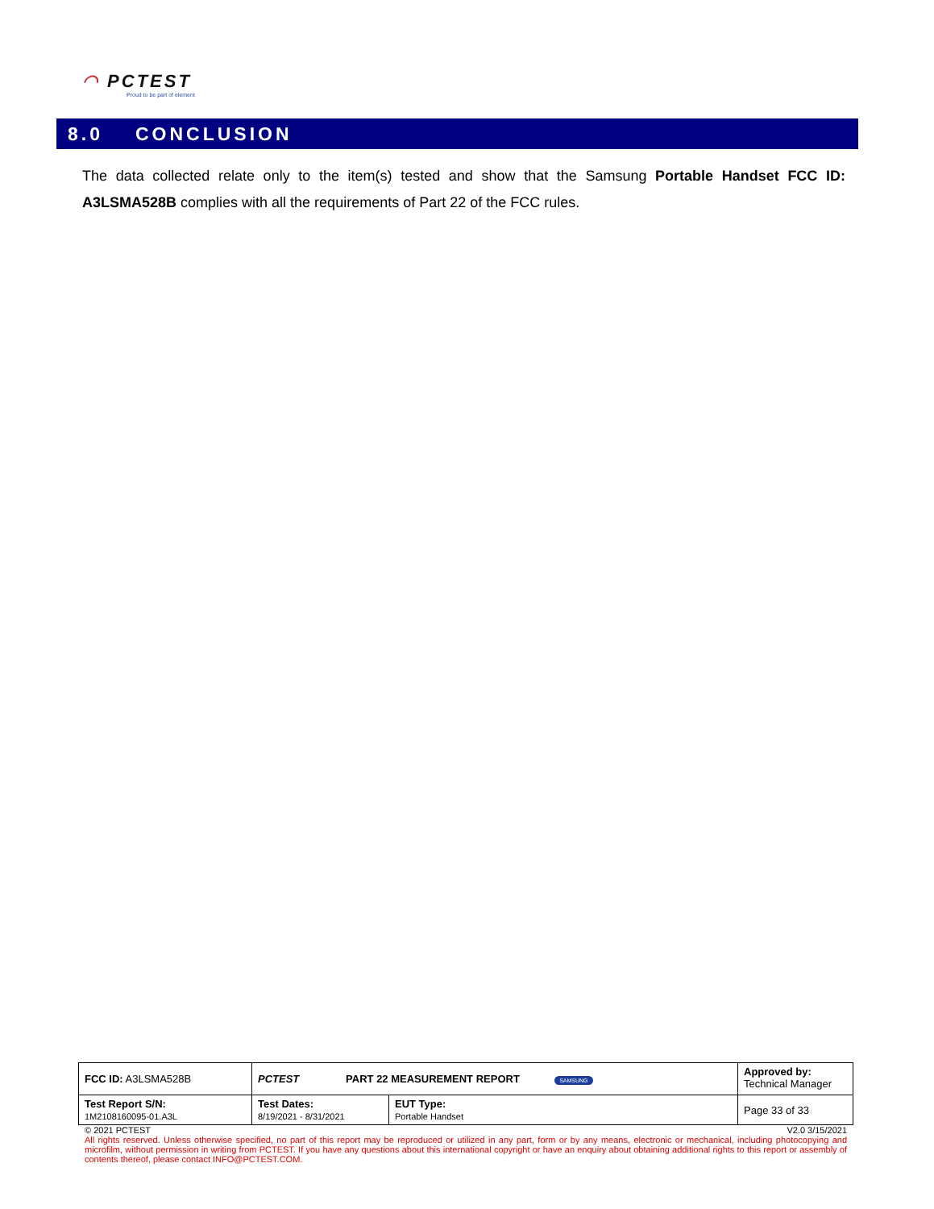◠ PCTEST
Proud to be part of element
8.0 CONCLUSION
The data collected relate only to the item(s) tested and show that the Samsung Portable Handset FCC ID: A3LSMA528B complies with all the requirements of Part 22 of the FCC rules.
| FCC ID: A3LSMA528B | PCTEST PART 22 MEASUREMENT REPORT SAMSUNG | | Approved by: Technical Manager |
| Test Report S/N: 1M2108160095-01.A3L | Test Dates: 8/19/2021 - 8/31/2021 | EUT Type: Portable Handset | Page 33 of 33 |
© 2021 PCTEST V2.0 3/15/2021
All rights reserved. Unless otherwise specified, no part of this report may be reproduced or utilized in any part, form or by any means, electronic or mechanical, including photocopying and microfilm, without permission in writing from PCTEST. If you have any questions about this international copyright or have an enquiry about obtaining additional rights to this report or assembly of contents thereof, please contact INFO@PCTEST.COM.